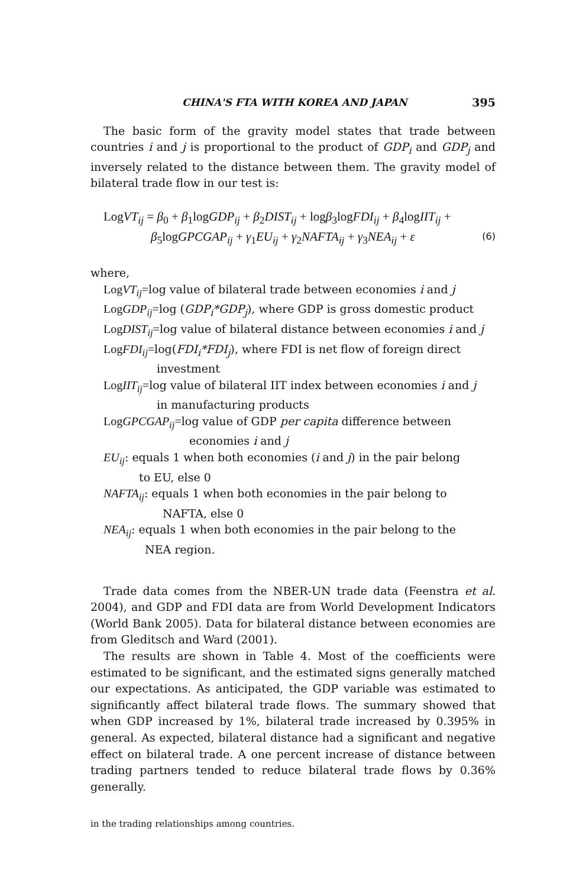CHINA'S FTA WITH KOREA AND JAPAN 395
The basic form of the gravity model states that trade between countries i and j is proportional to the product of GDP<sub>i</sub> and GDP<sub>j</sub> and inversely related to the distance between them. The gravity model of bilateral trade flow in our test is:
LogVT<sub>ij</sub> = β<sub>0</sub> + β<sub>1</sub>logGDP<sub>ij</sub> + β<sub>2</sub>DIST<sub>ij</sub> + logβ<sub>3</sub>logFDI<sub>ij</sub> + β<sub>4</sub>logIIT<sub>ij</sub> +
β<sub>5</sub>logGPCGAP<sub>ij</sub> + γ<sub>1</sub>EU<sub>ij</sub> + γ<sub>2</sub>NAFTA<sub>ij</sub> + γ<sub>3</sub>NEA<sub>ij</sub> + ε (6)
where,
LogVT<sub>ij</sub>=log value of bilateral trade between economies i and j
LogGDP<sub>ij</sub>=log (GDP<sub>i</sub>*GDP<sub>j</sub>), where GDP is gross domestic product
LogDIST<sub>ij</sub>=log value of bilateral distance between economies i and j
LogFDI<sub>ij</sub>=log(FDI<sub>i</sub>*FDI<sub>j</sub>), where FDI is net flow of foreign direct
investment
LogIIT<sub>ij</sub>=log value of bilateral IIT index between economies i and j
in manufacturing products
LogGPCGAP<sub>ij</sub>=log value of GDP per capita difference between
economies i and j
EU<sub>ij</sub>: equals 1 when both economies (i and j) in the pair belong
to EU, else 0
NAFTA<sub>ij</sub>: equals 1 when both economies in the pair belong to
NAFTA, else 0
NEA<sub>ij</sub>: equals 1 when both economies in the pair belong to the
NEA region.
Trade data comes from the NBER-UN trade data (Feenstra et al. 2004), and GDP and FDI data are from World Development Indicators (World Bank 2005). Data for bilateral distance between economies are from Gleditsch and Ward (2001).
The results are shown in Table 4. Most of the coefficients were estimated to be significant, and the estimated signs generally matched our expectations. As anticipated, the GDP variable was estimated to significantly affect bilateral trade flows. The summary showed that when GDP increased by 1%, bilateral trade increased by 0.395% in general. As expected, bilateral distance had a significant and negative effect on bilateral trade. A one percent increase of distance between trading partners tended to reduce bilateral trade flows by 0.36% generally.
in the trading relationships among countries.